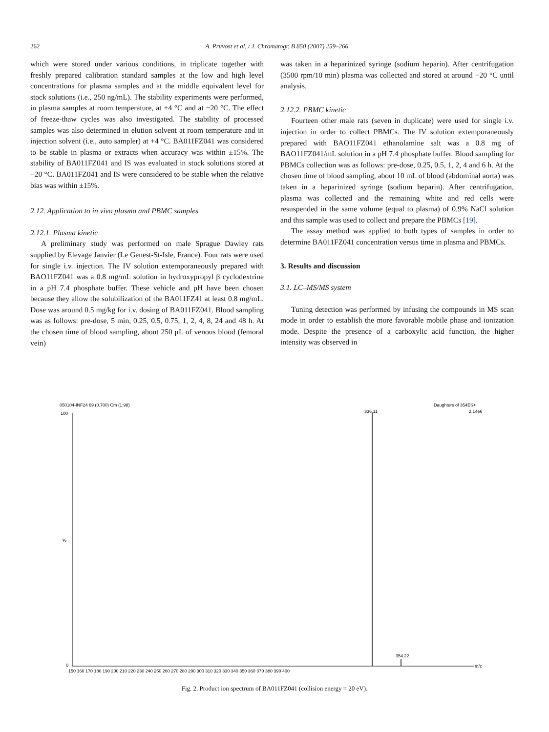262 A. Pruvost et al. / J. Chromatogr. B 850 (2007) 259–266
which were stored under various conditions, in triplicate together with freshly prepared calibration standard samples at the low and high level concentrations for plasma samples and at the middle equivalent level for stock solutions (i.e., 250 ng/mL). The stability experiments were performed, in plasma samples at room temperature, at +4 °C and at −20 °C. The effect of freeze-thaw cycles was also investigated. The stability of processed samples was also determined in elution solvent at room temperature and in injection solvent (i.e., auto sampler) at +4 °C. BA011FZ041 was considered to be stable in plasma or extracts when accuracy was within ±15%. The stability of BA011FZ041 and IS was evaluated in stock solutions stored at −20 °C. BA011FZ041 and IS were considered to be stable when the relative bias was within ±15%.
2.12. Application to in vivo plasma and PBMC samples
2.12.1. Plasma kinetic
A preliminary study was performed on male Sprague Dawley rats supplied by Elevage Janvier (Le Genest-St-Isle, France). Four rats were used for single i.v. injection. The IV solution extemporaneously prepared with BAO11FZ041 was a 0.8 mg/mL solution in hydroxypropyl β cyclodextrine in a pH 7.4 phosphate buffer. These vehicle and pH have been chosen because they allow the solubilization of the BA011FZ41 at least 0.8 mg/mL. Dose was around 0.5 mg/kg for i.v. dosing of BA011FZ041. Blood sampling was as follows: pre-dose, 5 min, 0.25, 0.5, 0.75, 1, 2, 4, 8, 24 and 48 h. At the chosen time of blood sampling, about 250 μL of venous blood (femoral vein)
was taken in a heparinized syringe (sodium heparin). After centrifugation (3500 rpm/10 min) plasma was collected and stored at around −20 °C until analysis.
2.12.2. PBMC kinetic
Fourteen other male rats (seven in duplicate) were used for single i.v. injection in order to collect PBMCs. The IV solution extemporaneously prepared with BAO11FZ041 ethanolamine salt was a 0.8 mg of BAO11FZ041/mL solution in a pH 7.4 phosphate buffer. Blood sampling for PBMCs collection was as follows: pre-dose, 0.25, 0.5, 1, 2, 4 and 6 h. At the chosen time of blood sampling, about 10 mL of blood (abdominal aorta) was taken in a heparinized syringe (sodium heparin). After centrifugation, plasma was collected and the remaining white and red cells were resuspended in the same volume (equal to plasma) of 0.9% NaCl solution and this sample was used to collect and prepare the PBMCs [19].
The assay method was applied to both types of samples in order to determine BA011FZ041 concentration versus time in plasma and PBMCs.
3. Results and discussion
3.1. LC–MS/MS system
Tuning detection was performed by infusing the compounds in MS scan mode in order to establish the more favorable mobile phase and ionization mode. Despite the presence of a carboxylic acid function, the higher intensity was observed in
050104-INF24 69 (0.700) Cm (1:98)
Daughters of 354ES+
2.14e6
336.11
100
%
%
0
354.22
m/z
150 160 170 180 190 200 210 220 230 240 250 260 270 280 290 300 310 320 330 340 350 360 370 380 390 400
Fig. 2. Product ion spectrum of BA011FZ041 (collision energy = 20 eV).